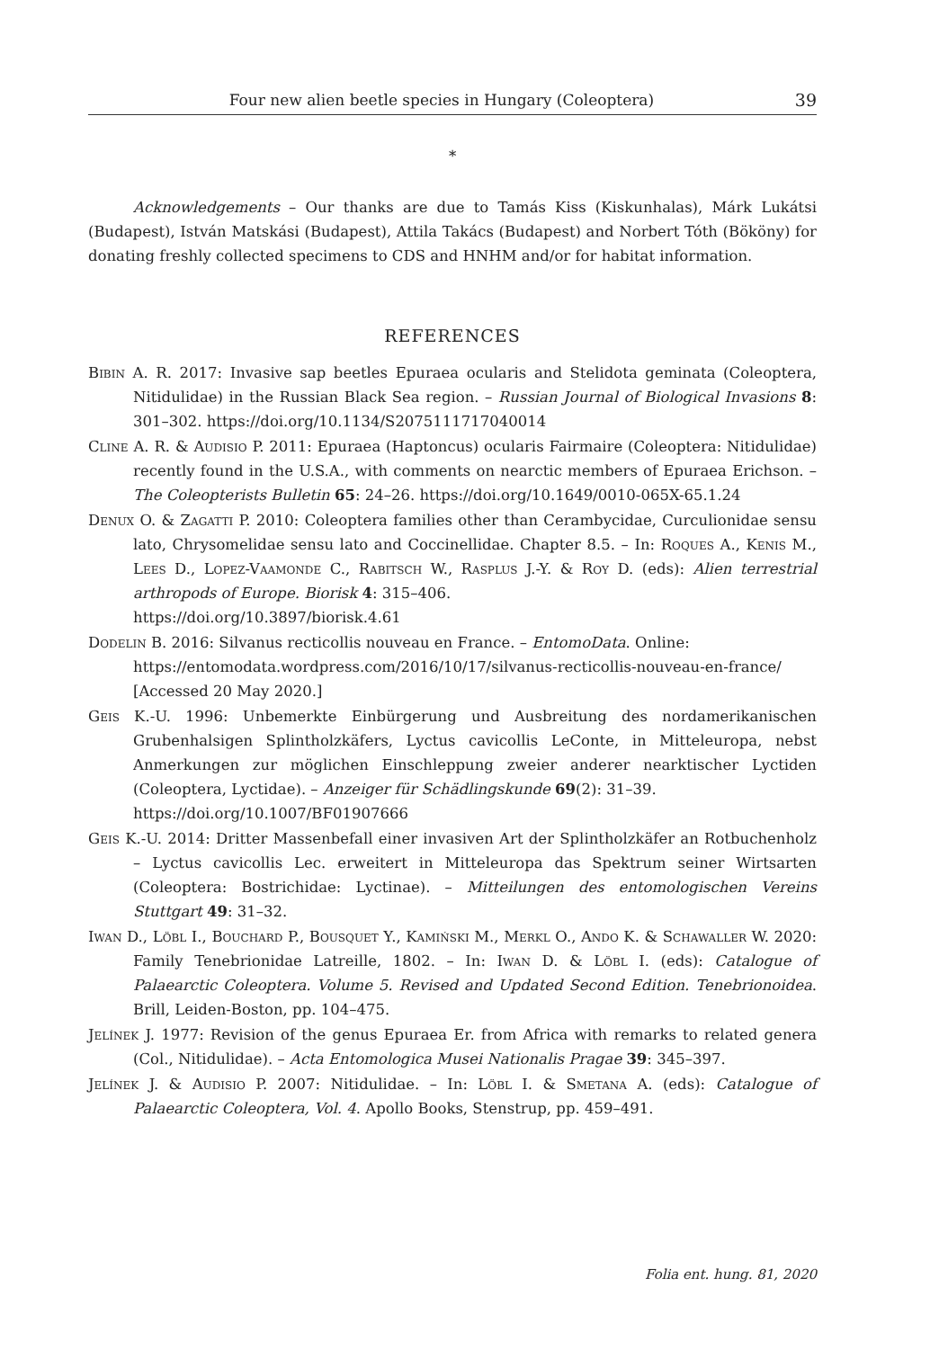Four new alien beetle species in Hungary (Coleoptera) 39
*
Acknowledgements – Our thanks are due to Tamás Kiss (Kiskunhalas), Márk Lukátsi (Budapest), István Matskási (Budapest), Attila Takács (Budapest) and Norbert Tóth (Bököny) for donating freshly collected specimens to CDS and HNHM and/or for habitat information.
REFERENCES
Bibin A. R. 2017: Invasive sap beetles Epuraea ocularis and Stelidota geminata (Coleoptera, Nitidulidae) in the Russian Black Sea region. – Russian Journal of Biological Invasions 8: 301–302. https://doi.org/10.1134/S2075111717040014
Cline A. R. & Audisio P. 2011: Epuraea (Haptoncus) ocularis Fairmaire (Coleoptera: Nitidulidae) recently found in the U.S.A., with comments on nearctic members of Epuraea Erichson. – The Coleopterists Bulletin 65: 24–26. https://doi.org/10.1649/0010-065X-65.1.24
Denux O. & Zagatti P. 2010: Coleoptera families other than Cerambycidae, Curculionidae sensu lato, Chrysomelidae sensu lato and Coccinellidae. Chapter 8.5. – In: Roques A., Kenis M., Lees D., Lopez-Vaamonde C., Rabitsch W., Rasplus J.-Y. & Roy D. (eds): Alien terrestrial arthropods of Europe. Biorisk 4: 315–406.
https://doi.org/10.3897/biorisk.4.61
Dodelin B. 2016: Silvanus recticollis nouveau en France. – EntomoData. Online:
https://entomodata.wordpress.com/2016/10/17/silvanus-recticollis-nouveau-en-france/ [Accessed 20 May 2020.]
Geis K.-U. 1996: Unbemerkte Einbürgerung und Ausbreitung des nordamerikanischen Grubenhalsigen Splintholzkäfers, Lyctus cavicollis LeConte, in Mitteleuropa, nebst Anmerkungen zur möglichen Einschleppung zweier anderer nearktischer Lyctiden (Coleoptera, Lyctidae). – Anzeiger für Schädlingskunde 69(2): 31–39.
https://doi.org/10.1007/BF01907666
Geis K.-U. 2014: Dritter Massenbefall einer invasiven Art der Splintholzkäfer an Rotbuchenholz – Lyctus cavicollis Lec. erweitert in Mitteleuropa das Spektrum seiner Wirtsarten (Coleoptera: Bostrichidae: Lyctinae). – Mitteilungen des entomologischen Vereins Stuttgart 49: 31–32.
Iwan D., Löbl I., Bouchard P., Bousquet Y., Kamiński M., Merkl O., Ando K. & Schawaller W. 2020: Family Tenebrionidae Latreille, 1802. – In: Iwan D. & Löbl I. (eds): Catalogue of Palaearctic Coleoptera. Volume 5. Revised and Updated Second Edition. Tenebrionoidea. Brill, Leiden-Boston, pp. 104–475.
Jelínek J. 1977: Revision of the genus Epuraea Er. from Africa with remarks to related genera (Col., Nitidulidae). – Acta Entomologica Musei Nationalis Pragae 39: 345–397.
Jelínek J. & Audisio P. 2007: Nitidulidae. – In: Löbl I. & Smetana A. (eds): Catalogue of Palaearctic Coleoptera, Vol. 4. Apollo Books, Stenstrup, pp. 459–491.
Folia ent. hung. 81, 2020